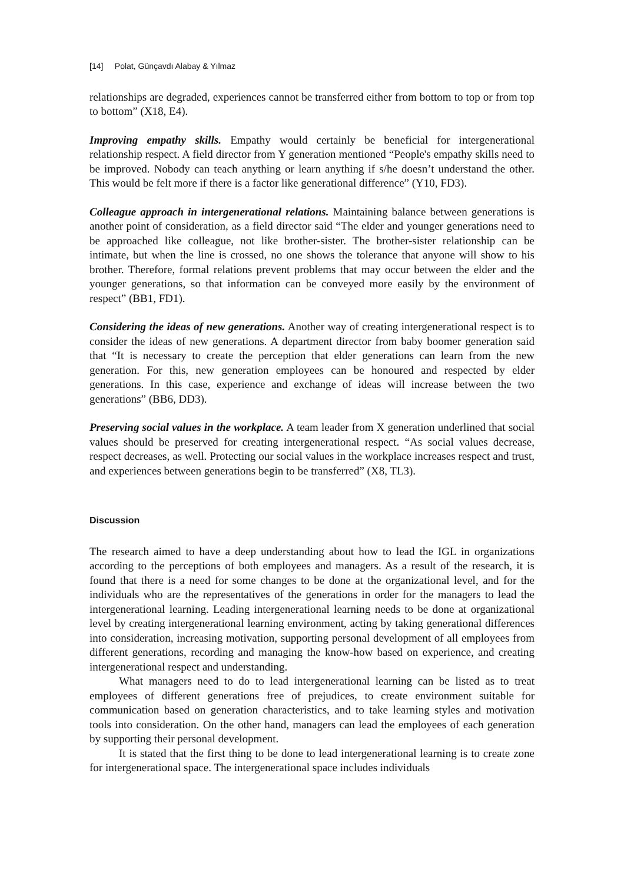[14] Polat, Günçavdı Alabay & Yılmaz
relationships are degraded, experiences cannot be transferred either from bottom to top or from top to bottom” (X18, E4).
Improving empathy skills. Empathy would certainly be beneficial for intergenerational relationship respect. A field director from Y generation mentioned “People's empathy skills need to be improved. Nobody can teach anything or learn anything if s/he doesn’t understand the other. This would be felt more if there is a factor like generational difference” (Y10, FD3).
Colleague approach in intergenerational relations. Maintaining balance between generations is another point of consideration, as a field director said “The elder and younger generations need to be approached like colleague, not like brother-sister. The brother-sister relationship can be intimate, but when the line is crossed, no one shows the tolerance that anyone will show to his brother. Therefore, formal relations prevent problems that may occur between the elder and the younger generations, so that information can be conveyed more easily by the environment of respect” (BB1, FD1).
Considering the ideas of new generations. Another way of creating intergenerational respect is to consider the ideas of new generations. A department director from baby boomer generation said that “It is necessary to create the perception that elder generations can learn from the new generation. For this, new generation employees can be honoured and respected by elder generations. In this case, experience and exchange of ideas will increase between the two generations” (BB6, DD3).
Preserving social values in the workplace. A team leader from X generation underlined that social values should be preserved for creating intergenerational respect. “As social values decrease, respect decreases, as well. Protecting our social values in the workplace increases respect and trust, and experiences between generations begin to be transferred” (X8, TL3).
Discussion
The research aimed to have a deep understanding about how to lead the IGL in organizations according to the perceptions of both employees and managers. As a result of the research, it is found that there is a need for some changes to be done at the organizational level, and for the individuals who are the representatives of the generations in order for the managers to lead the intergenerational learning. Leading intergenerational learning needs to be done at organizational level by creating intergenerational learning environment, acting by taking generational differences into consideration, increasing motivation, supporting personal development of all employees from different generations, recording and managing the know-how based on experience, and creating intergenerational respect and understanding.
What managers need to do to lead intergenerational learning can be listed as to treat employees of different generations free of prejudices, to create environment suitable for communication based on generation characteristics, and to take learning styles and motivation tools into consideration. On the other hand, managers can lead the employees of each generation by supporting their personal development.
It is stated that the first thing to be done to lead intergenerational learning is to create zone for intergenerational space. The intergenerational space includes individuals